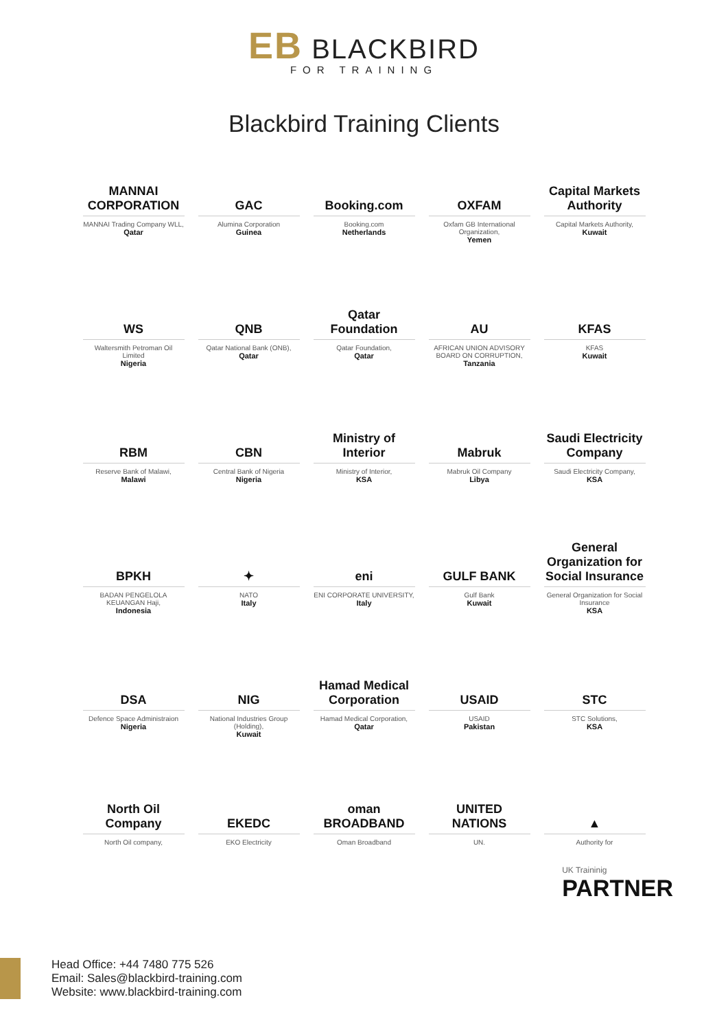EB BLACKBIRD
FOR TRAINING
Blackbird Training Clients
MANNAI CORPORATION
MANNAI Trading Company WLL,
Qatar
GAC
Alumina Corporation
Guinea
Booking.com
Booking.com
Netherlands
OXFAM
Oxfam GB International Organization,
Yemen
Capital Markets Authority
Capital Markets Authority,
Kuwait
WS
Waltersmith Petroman Oil Limited
Nigeria
QNB
Qatar National Bank (ONB),
Qatar
Qatar Foundation
Qatar Foundation,
Qatar
AU
AFRICAN UNION ADVISORY BOARD ON CORRUPTION,
Tanzania
KFAS
KFAS
Kuwait
RBM
Reserve Bank of Malawi,
Malawi
CBN
Central Bank of Nigeria
Nigeria
Ministry of Interior
Ministry of Interior,
KSA
Mabruk
Mabruk Oil Company
Libya
Saudi Electricity Company
Saudi Electricity Company,
KSA
BPKH
BADAN PENGELOLA KEUANGAN Haji,
Indonesia
✦
NATO
Italy
eni
ENI CORPORATE UNIVERSITY,
Italy
GULF BANK
Gulf Bank
Kuwait
General Organization for Social Insurance
General Organization for Social Insurance
KSA
DSA
Defence Space Administraion
Nigeria
NIG
National Industries Group (Holding),
Kuwait
Hamad Medical Corporation
Hamad Medical Corporation,
Qatar
USAID
USAID
Pakistan
STC
STC Solutions,
KSA
North Oil Company
North Oil company,
EKEDC
EKO Electricity
oman BROADBAND
Oman Broadband
UNITED NATIONS
UN.
▲
Authority for
UK Traininig
PARTNER
Head Office: +44 7480 775 526
Email: Sales@blackbird-training.com
Website: www.blackbird-training.com